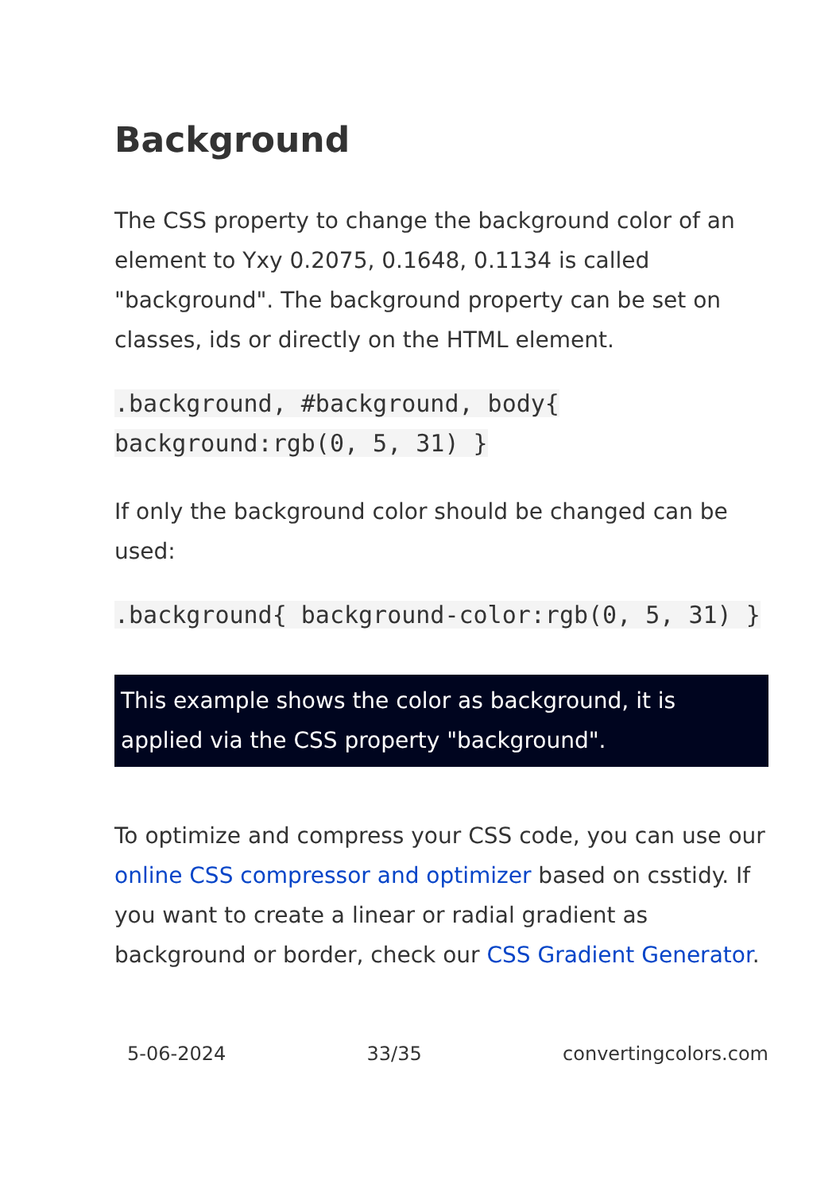Background
The CSS property to change the background color of an element to Yxy 0.2075, 0.1648, 0.1134 is called "background". The background property can be set on classes, ids or directly on the HTML element.
.background, #background, body{ background:rgb(0, 5, 31) }
If only the background color should be changed can be used:
.background{ background-color:rgb(0, 5, 31) }
This example shows the color as background, it is applied via the CSS property "background".
To optimize and compress your CSS code, you can use our online CSS compressor and optimizer based on csstidy. If you want to create a linear or radial gradient as background or border, check our CSS Gradient Generator.
5-06-2024 33/35 convertingcolors.com